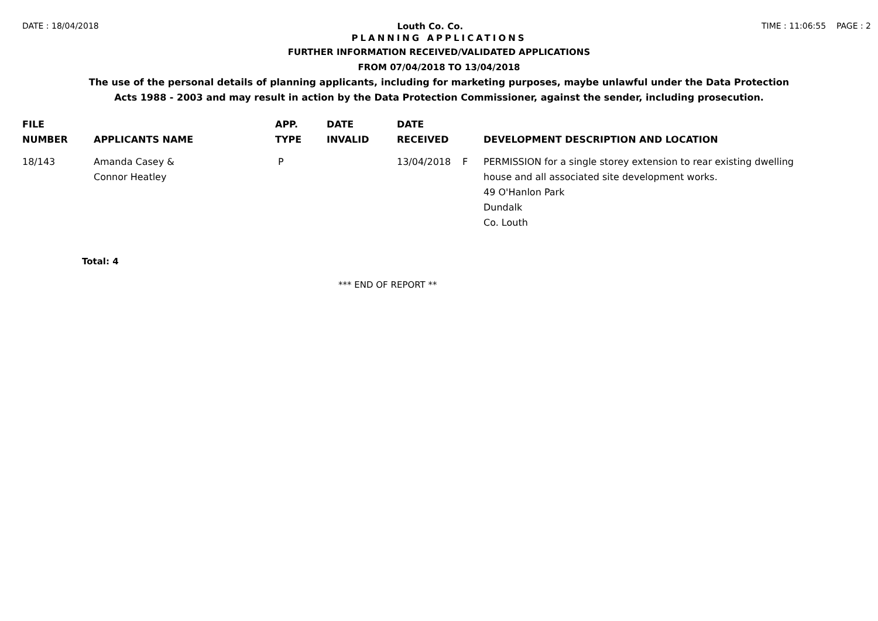DATE : 18/04/2018 Louth Co. Co. TIME : 11:06:55 PAGE : 2
PLANNING APPLICATIONS
FURTHER INFORMATION RECEIVED/VALIDATED APPLICATIONS
FROM 07/04/2018 TO 13/04/2018
The use of the personal details of planning applicants, including for marketing purposes, maybe unlawful under the Data Protection
Acts 1988 - 2003 and may result in action by the Data Protection Commissioner, against the sender, including prosecution.
| FILE NUMBER | APPLICANTS NAME | APP. TYPE | DATE INVALID | DATE RECEIVED | | DEVELOPMENT DESCRIPTION AND LOCATION |
| --- | --- | --- | --- | --- | --- | --- |
| 18/143 | Amanda Casey & Connor Heatley | P | | 13/04/2018 | F | PERMISSION for a single storey extension to rear existing dwelling house and all associated site development works. 49 O'Hanlon Park Dundalk Co. Louth |
Total: 4
*** END OF REPORT **